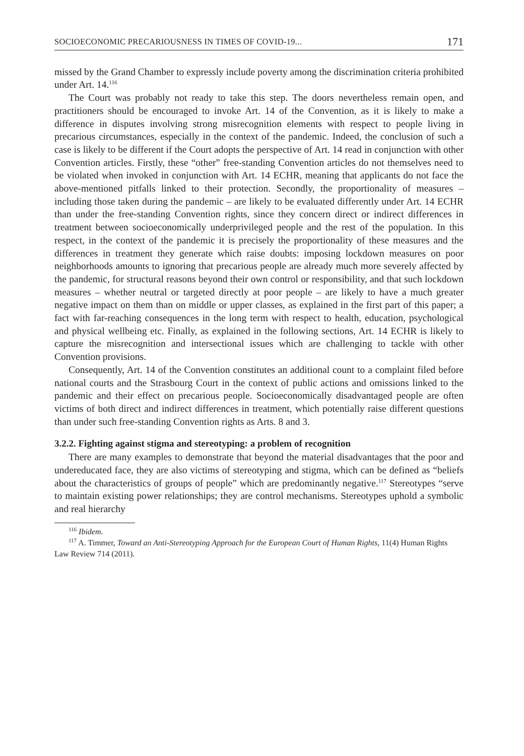SOCIOECONOMIC PRECARIOUSNESS IN TIMES OF COVID-19... 171
missed by the Grand Chamber to expressly include poverty among the discrimination criteria prohibited under Art. 14.<sup>116</sup>
The Court was probably not ready to take this step. The doors nevertheless remain open, and practitioners should be encouraged to invoke Art. 14 of the Convention, as it is likely to make a difference in disputes involving strong misrecognition elements with respect to people living in precarious circumstances, especially in the context of the pandemic. Indeed, the conclusion of such a case is likely to be different if the Court adopts the perspective of Art. 14 read in conjunction with other Convention articles. Firstly, these “other” free-standing Convention articles do not themselves need to be violated when invoked in conjunction with Art. 14 ECHR, meaning that applicants do not face the above-mentioned pitfalls linked to their protection. Secondly, the proportionality of measures – including those taken during the pandemic – are likely to be evaluated differently under Art. 14 ECHR than under the free-standing Convention rights, since they concern direct or indirect differences in treatment between socioeconomically underprivileged people and the rest of the population. In this respect, in the context of the pandemic it is precisely the proportionality of these measures and the differences in treatment they generate which raise doubts: imposing lockdown measures on poor neighborhoods amounts to ignoring that precarious people are already much more severely affected by the pandemic, for structural reasons beyond their own control or responsibility, and that such lockdown measures – whether neutral or targeted directly at poor people – are likely to have a much greater negative impact on them than on middle or upper classes, as explained in the first part of this paper; a fact with far-reaching consequences in the long term with respect to health, education, psychological and physical wellbeing etc. Finally, as explained in the following sections, Art. 14 ECHR is likely to capture the misrecognition and intersectional issues which are challenging to tackle with other Convention provisions.
Consequently, Art. 14 of the Convention constitutes an additional count to a complaint filed before national courts and the Strasbourg Court in the context of public actions and omissions linked to the pandemic and their effect on precarious people. Socioeconomically disadvantaged people are often victims of both direct and indirect differences in treatment, which potentially raise different questions than under such free-standing Convention rights as Arts. 8 and 3.
3.2.2. Fighting against stigma and stereotyping: a problem of recognition
There are many examples to demonstrate that beyond the material disadvantages that the poor and undereducated face, they are also victims of stereotyping and stigma, which can be defined as “beliefs about the characteristics of groups of people” which are predominantly negative.<sup>117</sup> Stereotypes “serve to maintain existing power relationships; they are control mechanisms. Stereotypes uphold a symbolic and real hierarchy
<sup>116</sup> Ibidem.
<sup>117</sup> A. Timmer, Toward an Anti-Stereotyping Approach for the European Court of Human Rights, 11(4) Human Rights Law Review 714 (2011).